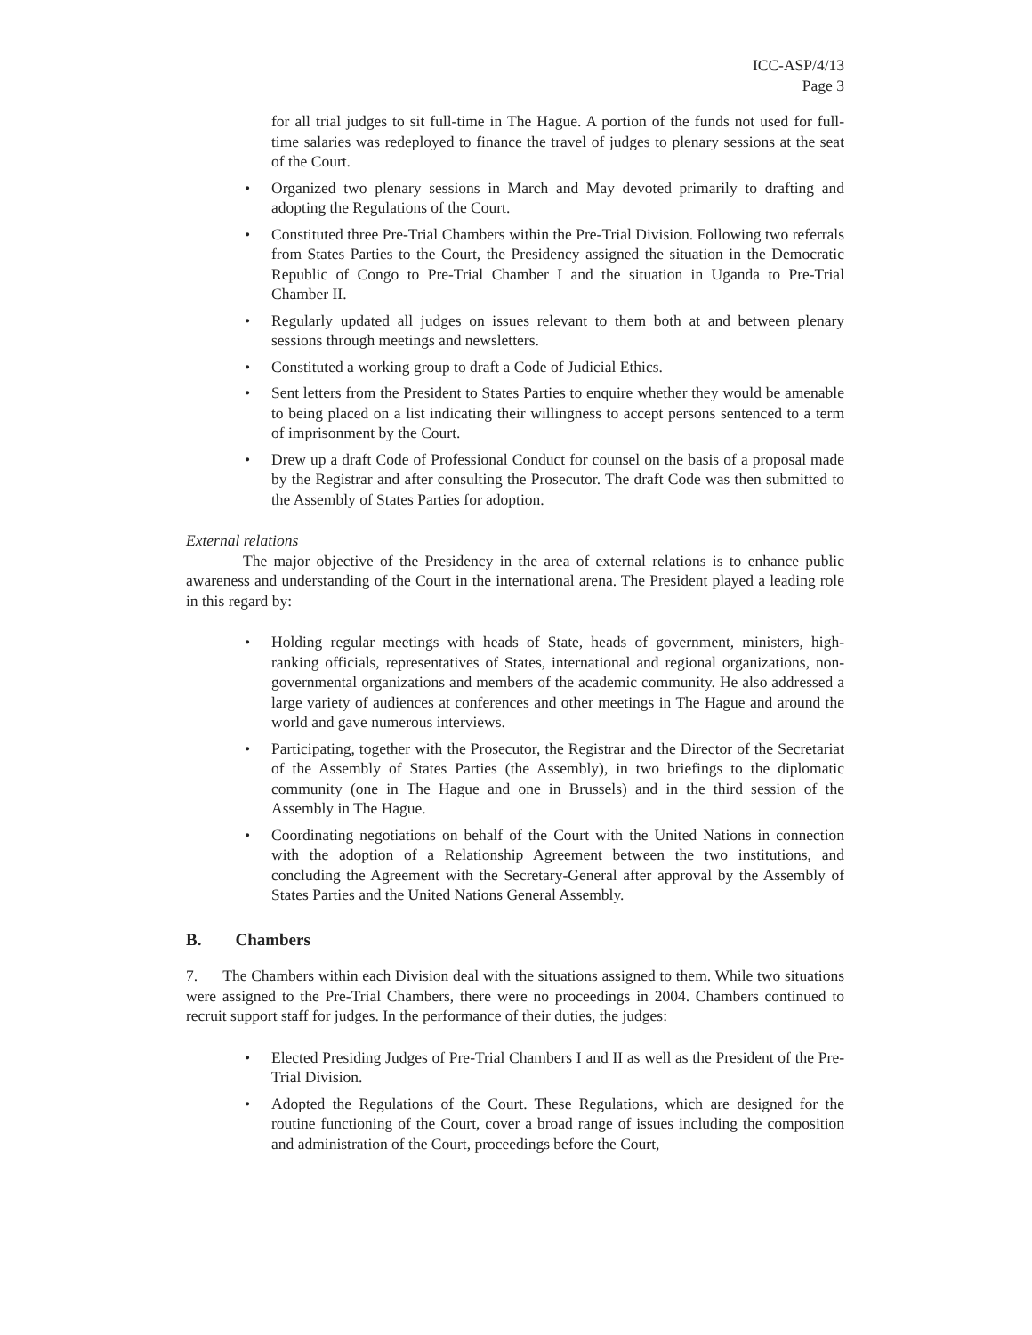ICC-ASP/4/13
Page 3
for all trial judges to sit full-time in The Hague. A portion of the funds not used for full-time salaries was redeployed to finance the travel of judges to plenary sessions at the seat of the Court.
• Organized two plenary sessions in March and May devoted primarily to drafting and adopting the Regulations of the Court.
• Constituted three Pre-Trial Chambers within the Pre-Trial Division. Following two referrals from States Parties to the Court, the Presidency assigned the situation in the Democratic Republic of Congo to Pre-Trial Chamber I and the situation in Uganda to Pre-Trial Chamber II.
• Regularly updated all judges on issues relevant to them both at and between plenary sessions through meetings and newsletters.
• Constituted a working group to draft a Code of Judicial Ethics.
• Sent letters from the President to States Parties to enquire whether they would be amenable to being placed on a list indicating their willingness to accept persons sentenced to a term of imprisonment by the Court.
• Drew up a draft Code of Professional Conduct for counsel on the basis of a proposal made by the Registrar and after consulting the Prosecutor. The draft Code was then submitted to the Assembly of States Parties for adoption.
External relations
The major objective of the Presidency in the area of external relations is to enhance public awareness and understanding of the Court in the international arena. The President played a leading role in this regard by:
• Holding regular meetings with heads of State, heads of government, ministers, high-ranking officials, representatives of States, international and regional organizations, non-governmental organizations and members of the academic community. He also addressed a large variety of audiences at conferences and other meetings in The Hague and around the world and gave numerous interviews.
• Participating, together with the Prosecutor, the Registrar and the Director of the Secretariat of the Assembly of States Parties (the Assembly), in two briefings to the diplomatic community (one in The Hague and one in Brussels) and in the third session of the Assembly in The Hague.
• Coordinating negotiations on behalf of the Court with the United Nations in connection with the adoption of a Relationship Agreement between the two institutions, and concluding the Agreement with the Secretary-General after approval by the Assembly of States Parties and the United Nations General Assembly.
B. Chambers
7. The Chambers within each Division deal with the situations assigned to them. While two situations were assigned to the Pre-Trial Chambers, there were no proceedings in 2004. Chambers continued to recruit support staff for judges. In the performance of their duties, the judges:
• Elected Presiding Judges of Pre-Trial Chambers I and II as well as the President of the Pre-Trial Division.
• Adopted the Regulations of the Court. These Regulations, which are designed for the routine functioning of the Court, cover a broad range of issues including the composition and administration of the Court, proceedings before the Court,